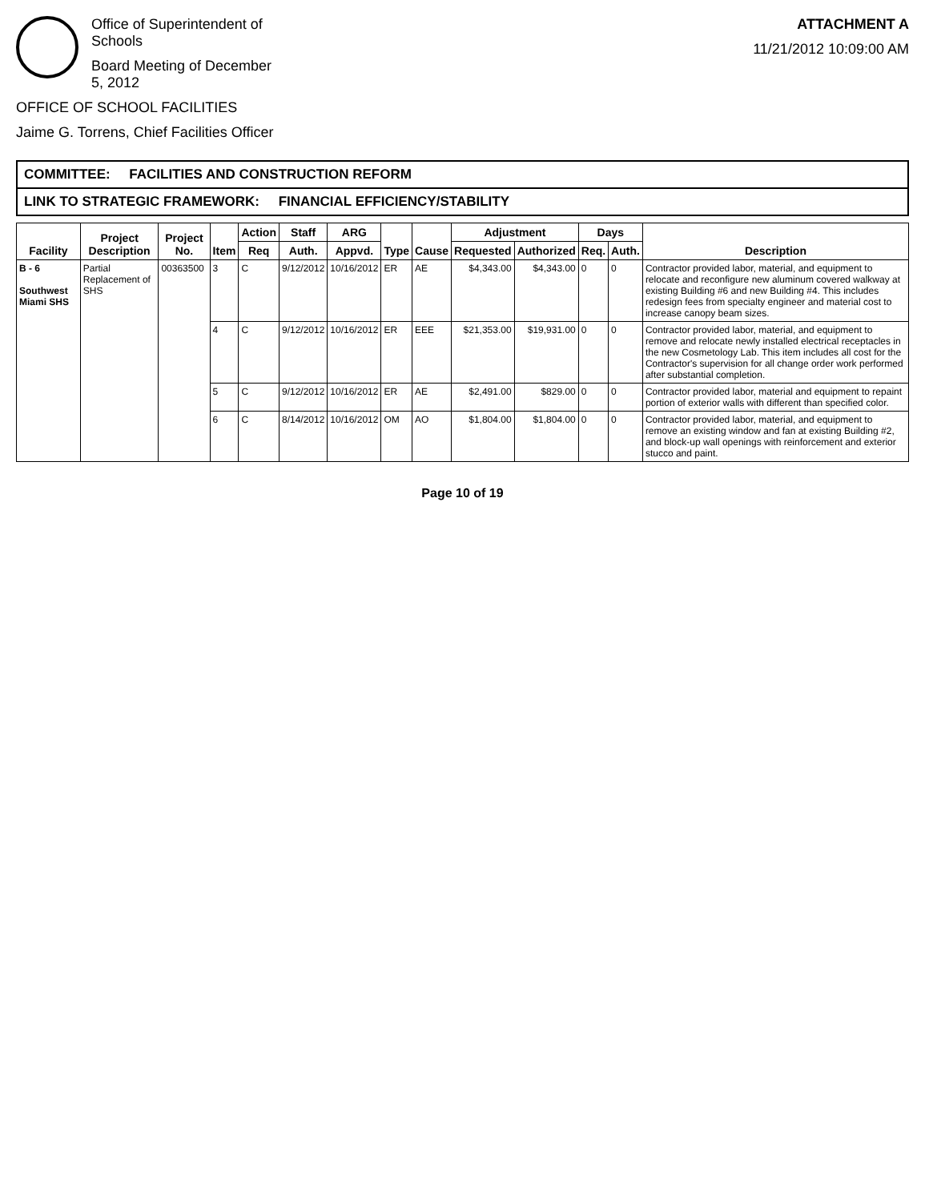Office of Superintendent of Schools
Board Meeting of December 5, 2012
OFFICE OF SCHOOL FACILITIES
Jaime G. Torrens, Chief Facilities Officer
ATTACHMENT A
11/21/2012 10:09:00 AM
COMMITTEE: FACILITIES AND CONSTRUCTION REFORM
LINK TO STRATEGIC FRAMEWORK: FINANCIAL EFFICIENCY/STABILITY
| Facility | Project Description | Project No. | Item | Action | Staff | ARG | Type | Cause | Adjustment | | Days | | Description |
| --- | --- | --- | --- | --- | --- | --- | --- | --- | --- | --- | --- | --- | --- |
| | | | | Req | Auth. | Appvd. | | | Requested | Authorized | Req. | Auth. | |
| B - 6 Southwest Miami SHS | Partial Replacement of SHS | 00363500 | 3 | C | 9/12/2012 | 10/16/2012 | ER | AE | $4,343.00 | $4,343.00 | 0 | 0 | Contractor provided labor, material, and equipment to relocate and reconfigure new aluminum covered walkway at existing Building #6 and new Building #4. This includes redesign fees from specialty engineer and material cost to increase canopy beam sizes. |
| | | | 4 | C | 9/12/2012 | 10/16/2012 | ER | EEE | $21,353.00 | $19,931.00 | 0 | 0 | Contractor provided labor, material, and equipment to remove and relocate newly installed electrical receptacles in the new Cosmetology Lab. This item includes all cost for the Contractor's supervision for all change order work performed after substantial completion. |
| | | | 5 | C | 9/12/2012 | 10/16/2012 | ER | AE | $2,491.00 | $829.00 | 0 | 0 | Contractor provided labor, material and equipment to repaint portion of exterior walls with different than specified color. |
| | | | 6 | C | 8/14/2012 | 10/16/2012 | OM | AO | $1,804.00 | $1,804.00 | 0 | 0 | Contractor provided labor, material, and equipment to remove an existing window and fan at existing Building #2, and block-up wall openings with reinforcement and exterior stucco and paint. |
Page 10 of 19